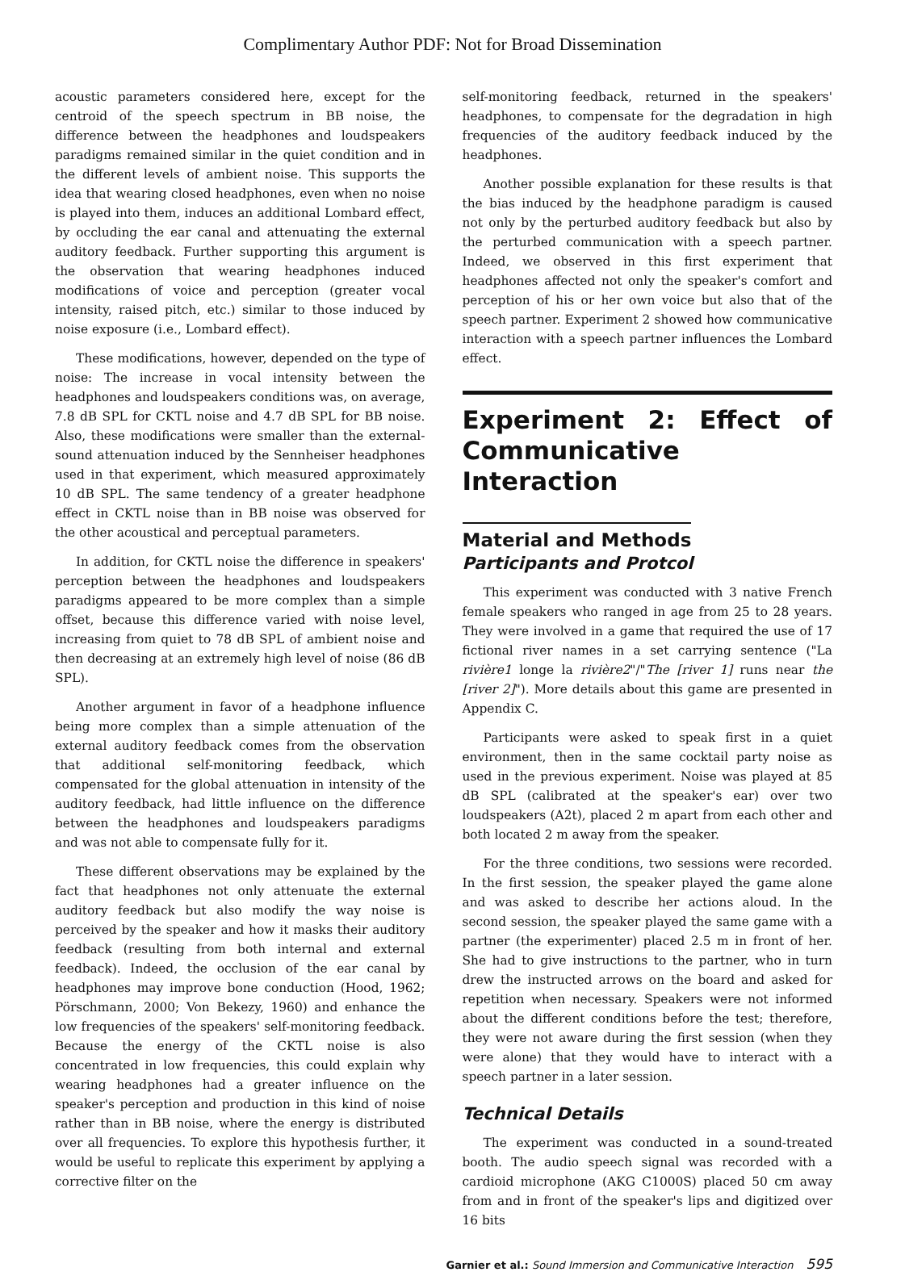Complimentary Author PDF: Not for Broad Dissemination
acoustic parameters considered here, except for the centroid of the speech spectrum in BB noise, the difference between the headphones and loudspeakers paradigms remained similar in the quiet condition and in the different levels of ambient noise. This supports the idea that wearing closed headphones, even when no noise is played into them, induces an additional Lombard effect, by occluding the ear canal and attenuating the external auditory feedback. Further supporting this argument is the observation that wearing headphones induced modifications of voice and perception (greater vocal intensity, raised pitch, etc.) similar to those induced by noise exposure (i.e., Lombard effect).
These modifications, however, depended on the type of noise: The increase in vocal intensity between the headphones and loudspeakers conditions was, on average, 7.8 dB SPL for CKTL noise and 4.7 dB SPL for BB noise. Also, these modifications were smaller than the external-sound attenuation induced by the Sennheiser headphones used in that experiment, which measured approximately 10 dB SPL. The same tendency of a greater headphone effect in CKTL noise than in BB noise was observed for the other acoustical and perceptual parameters.
In addition, for CKTL noise the difference in speakers' perception between the headphones and loudspeakers paradigms appeared to be more complex than a simple offset, because this difference varied with noise level, increasing from quiet to 78 dB SPL of ambient noise and then decreasing at an extremely high level of noise (86 dB SPL).
Another argument in favor of a headphone influence being more complex than a simple attenuation of the external auditory feedback comes from the observation that additional self-monitoring feedback, which compensated for the global attenuation in intensity of the auditory feedback, had little influence on the difference between the headphones and loudspeakers paradigms and was not able to compensate fully for it.
These different observations may be explained by the fact that headphones not only attenuate the external auditory feedback but also modify the way noise is perceived by the speaker and how it masks their auditory feedback (resulting from both internal and external feedback). Indeed, the occlusion of the ear canal by headphones may improve bone conduction (Hood, 1962; Pörschmann, 2000; Von Bekezy, 1960) and enhance the low frequencies of the speakers' self-monitoring feedback. Because the energy of the CKTL noise is also concentrated in low frequencies, this could explain why wearing headphones had a greater influence on the speaker's perception and production in this kind of noise rather than in BB noise, where the energy is distributed over all frequencies. To explore this hypothesis further, it would be useful to replicate this experiment by applying a corrective filter on the
self-monitoring feedback, returned in the speakers' headphones, to compensate for the degradation in high frequencies of the auditory feedback induced by the headphones.
Another possible explanation for these results is that the bias induced by the headphone paradigm is caused not only by the perturbed auditory feedback but also by the perturbed communication with a speech partner. Indeed, we observed in this first experiment that headphones affected not only the speaker's comfort and perception of his or her own voice but also that of the speech partner. Experiment 2 showed how communicative interaction with a speech partner influences the Lombard effect.
Experiment 2: Effect of Communicative Interaction
Material and Methods
Participants and Protcol
This experiment was conducted with 3 native French female speakers who ranged in age from 25 to 28 years. They were involved in a game that required the use of 17 fictional river names in a set carrying sentence ("La rivière1 longe la rivière2"/"The [river 1] runs near the [river 2]"). More details about this game are presented in Appendix C.
Participants were asked to speak first in a quiet environment, then in the same cocktail party noise as used in the previous experiment. Noise was played at 85 dB SPL (calibrated at the speaker's ear) over two loudspeakers (A2t), placed 2 m apart from each other and both located 2 m away from the speaker.
For the three conditions, two sessions were recorded. In the first session, the speaker played the game alone and was asked to describe her actions aloud. In the second session, the speaker played the same game with a partner (the experimenter) placed 2.5 m in front of her. She had to give instructions to the partner, who in turn drew the instructed arrows on the board and asked for repetition when necessary. Speakers were not informed about the different conditions before the test; therefore, they were not aware during the first session (when they were alone) that they would have to interact with a speech partner in a later session.
Technical Details
The experiment was conducted in a sound-treated booth. The audio speech signal was recorded with a cardioid microphone (AKG C1000S) placed 50 cm away from and in front of the speaker's lips and digitized over 16 bits
Garnier et al.: Sound Immersion and Communicative Interaction 595